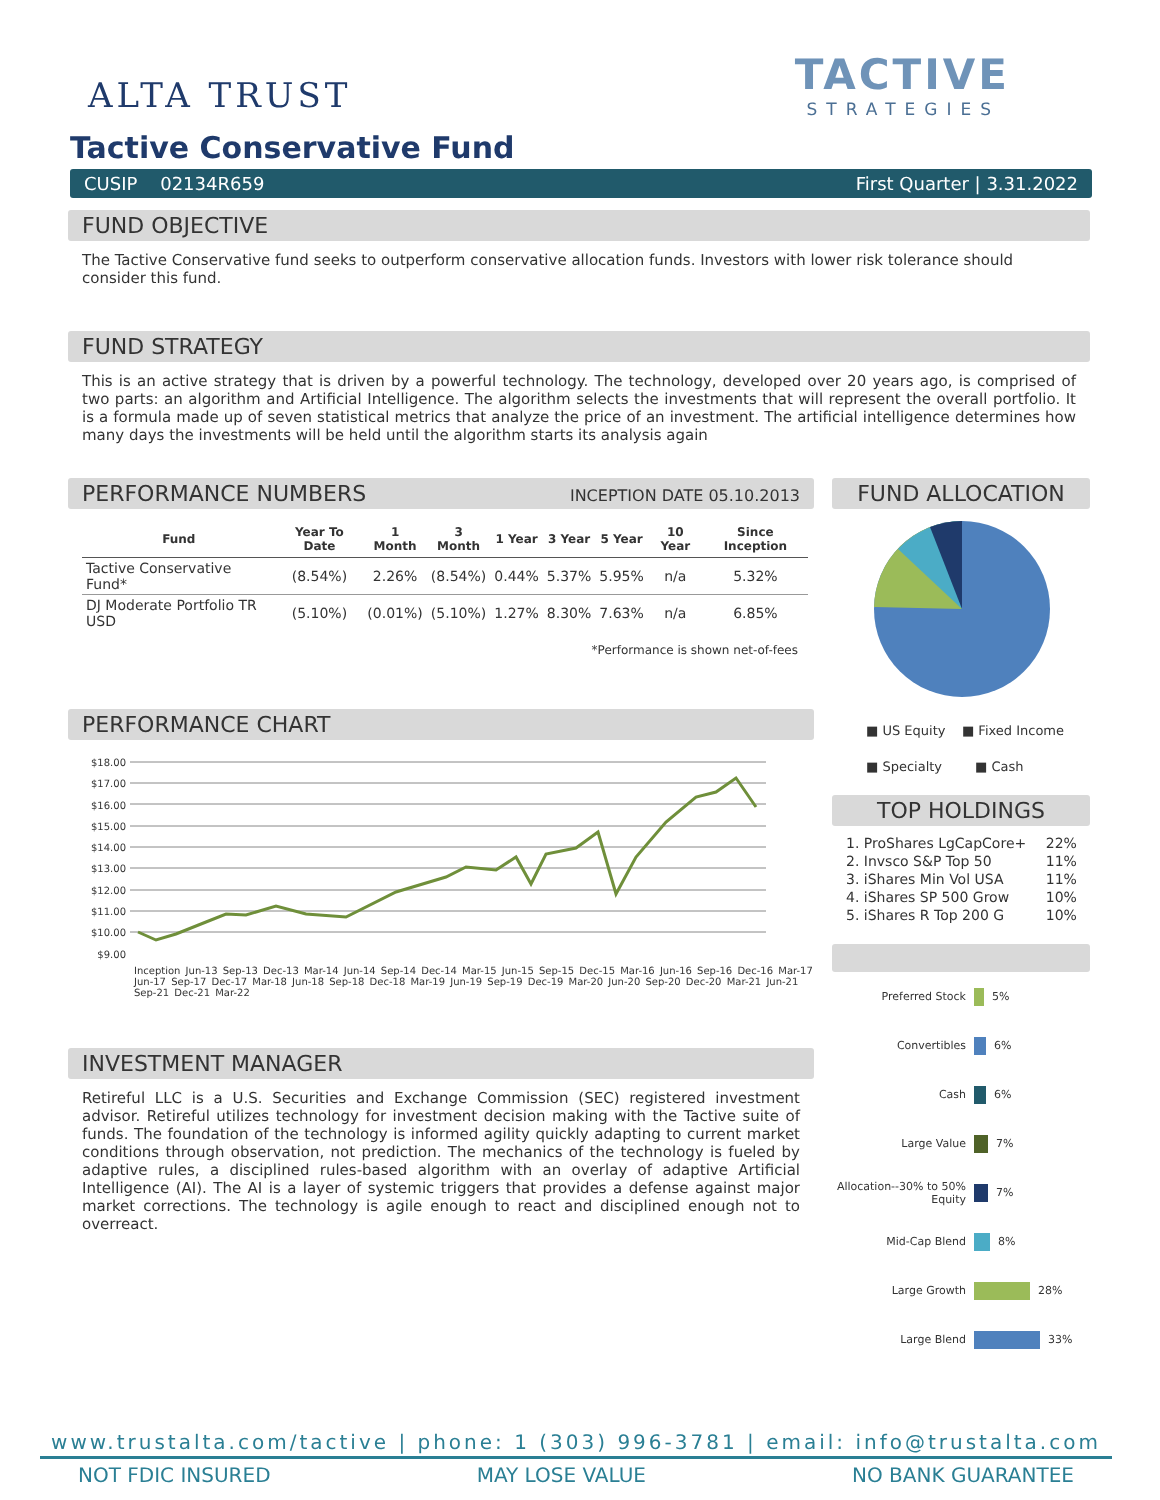ALTA TRUST
TACTIVE
STRATEGIES
Tactive Conservative Fund
CUSIP 02134R659 First Quarter | 3.31.2022
FUND OBJECTIVE
The Tactive Conservative fund seeks to outperform conservative allocation funds. Investors with lower risk tolerance should consider this fund.
FUND STRATEGY
This is an active strategy that is driven by a powerful technology. The technology, developed over 20 years ago, is comprised of two parts: an algorithm and Artificial Intelligence. The algorithm selects the investments that will represent the overall portfolio. It is a formula made up of seven statistical metrics that analyze the price of an investment. The artificial intelligence determines how many days the investments will be held until the algorithm starts its analysis again
PERFORMANCE NUMBERS INCEPTION DATE 05.10.2013
| Fund | Year To Date | 1 Month | 3 Month | 1 Year | 3 Year | 5 Year | 10 Year | Since Inception |
| --- | --- | --- | --- | --- | --- | --- | --- | --- |
| Tactive Conservative Fund* | (8.54%) | 2.26% | (8.54%) | 0.44% | 5.37% | 5.95% | n/a | 5.32% |
| DJ Moderate Portfolio TR USD | (5.10%) | (0.01%) | (5.10%) | 1.27% | 8.30% | 7.63% | n/a | 6.85% |
*Performance is shown net-of-fees
PERFORMANCE CHART
$18.00
$17.00
$16.00
$15.00
$14.00
$13.00
$12.00
$11.00
$10.00
$9.00
Inception Jun-13 Sep-13 Dec-13 Mar-14 Jun-14 Sep-14 Dec-14 Mar-15 Jun-15 Sep-15 Dec-15 Mar-16 Jun-16 Sep-16 Dec-16 Mar-17 Jun-17 Sep-17 Dec-17 Mar-18 Jun-18 Sep-18 Dec-18 Mar-19 Jun-19 Sep-19 Dec-19 Mar-20 Jun-20 Sep-20 Dec-20 Mar-21 Jun-21 Sep-21 Dec-21 Mar-22
INVESTMENT MANAGER
Retireful LLC is a U.S. Securities and Exchange Commission (SEC) registered investment advisor. Retireful utilizes technology for investment decision making with the Tactive suite of funds. The foundation of the technology is informed agility quickly adapting to current market conditions through observation, not prediction. The mechanics of the technology is fueled by adaptive rules, a disciplined rules-based algorithm with an overlay of adaptive Artificial Intelligence (AI). The AI is a layer of systemic triggers that provides a defense against major market corrections. The technology is agile enough to react and disciplined enough not to overreact.
FUND ALLOCATION
■ US Equity ■ Fixed Income
■ Specialty ■ Cash
TOP HOLDINGS
| 1. ProShares LgCapCore+ | 22% |
| 2. Invsco S&P Top 50 | 11% |
| 3. iShares Min Vol USA | 11% |
| 4. iShares SP 500 Grow | 10% |
| 5. iShares R Top 200 G | 10% |
Preferred Stock 5%
Convertibles 6%
Cash 6%
Large Value 7%
Allocation--30% to 50% Equity 7%
Mid-Cap Blend 8%
Large Growth 28%
Large Blend 33%
www.trustalta.com/tactive | phone: 1 (303) 996-3781 | email: info@trustalta.com
NOT FDIC INSURED MAY LOSE VALUE NO BANK GUARANTEE